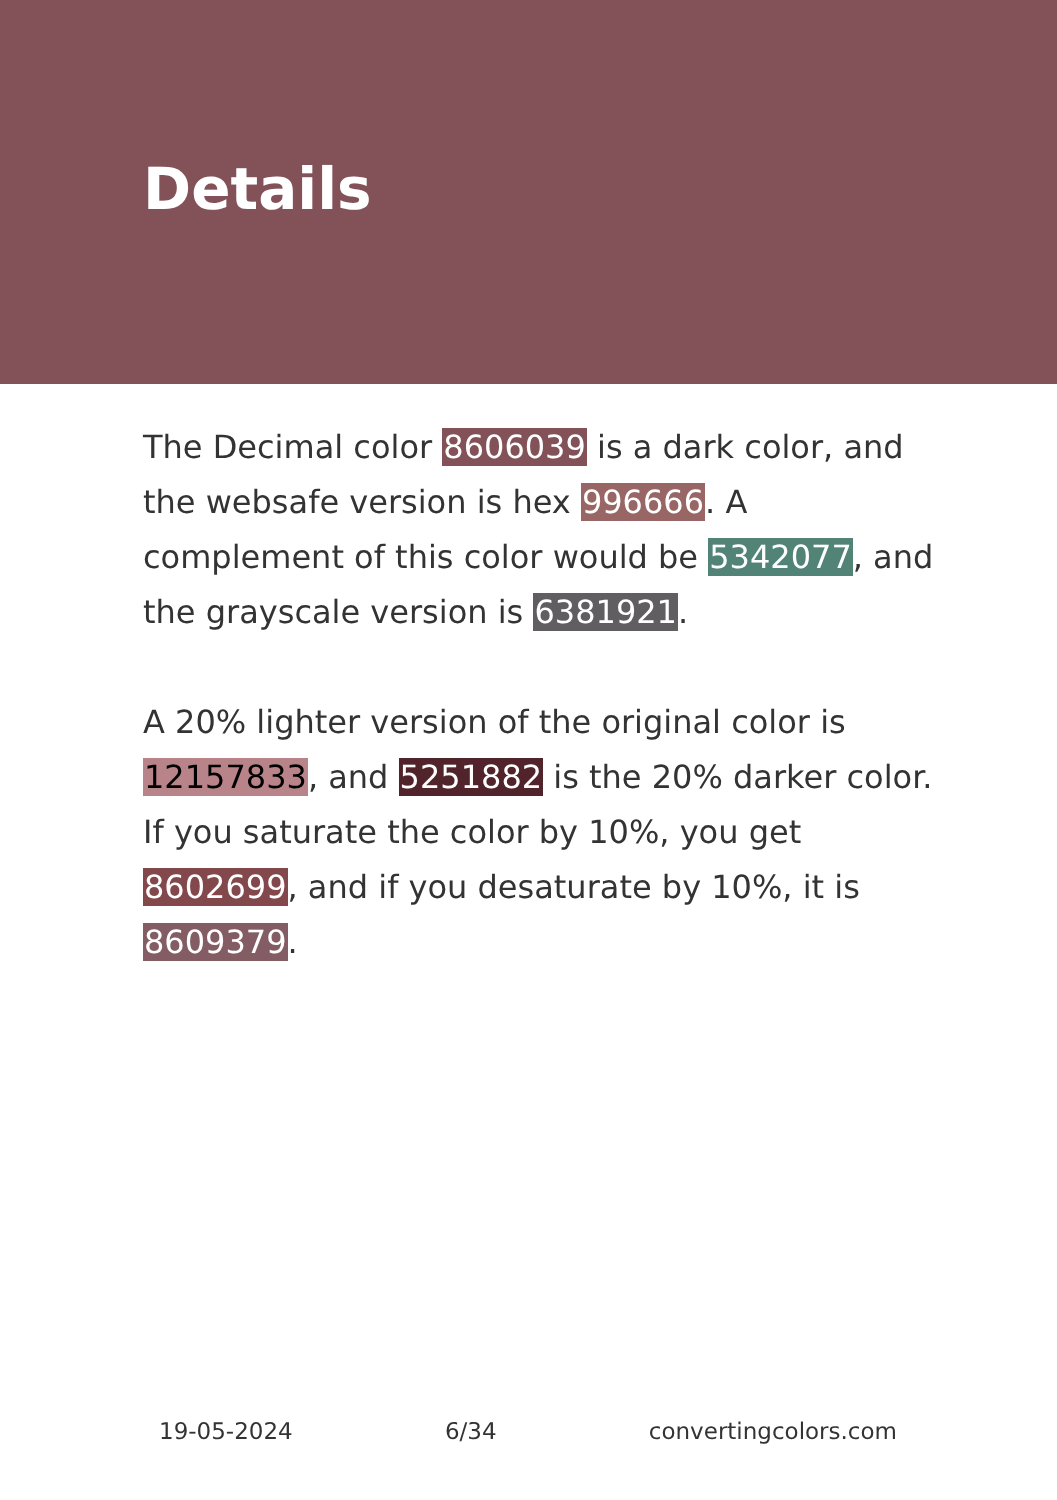Details
The Decimal color 8606039 is a dark color, and the websafe version is hex 996666. A complement of this color would be 5342077, and the grayscale version is 6381921.
A 20% lighter version of the original color is 12157833, and 5251882 is the 20% darker color. If you saturate the color by 10%, you get 8602699, and if you desaturate by 10%, it is 8609379.
19-05-2024 6/34 convertingcolors.com